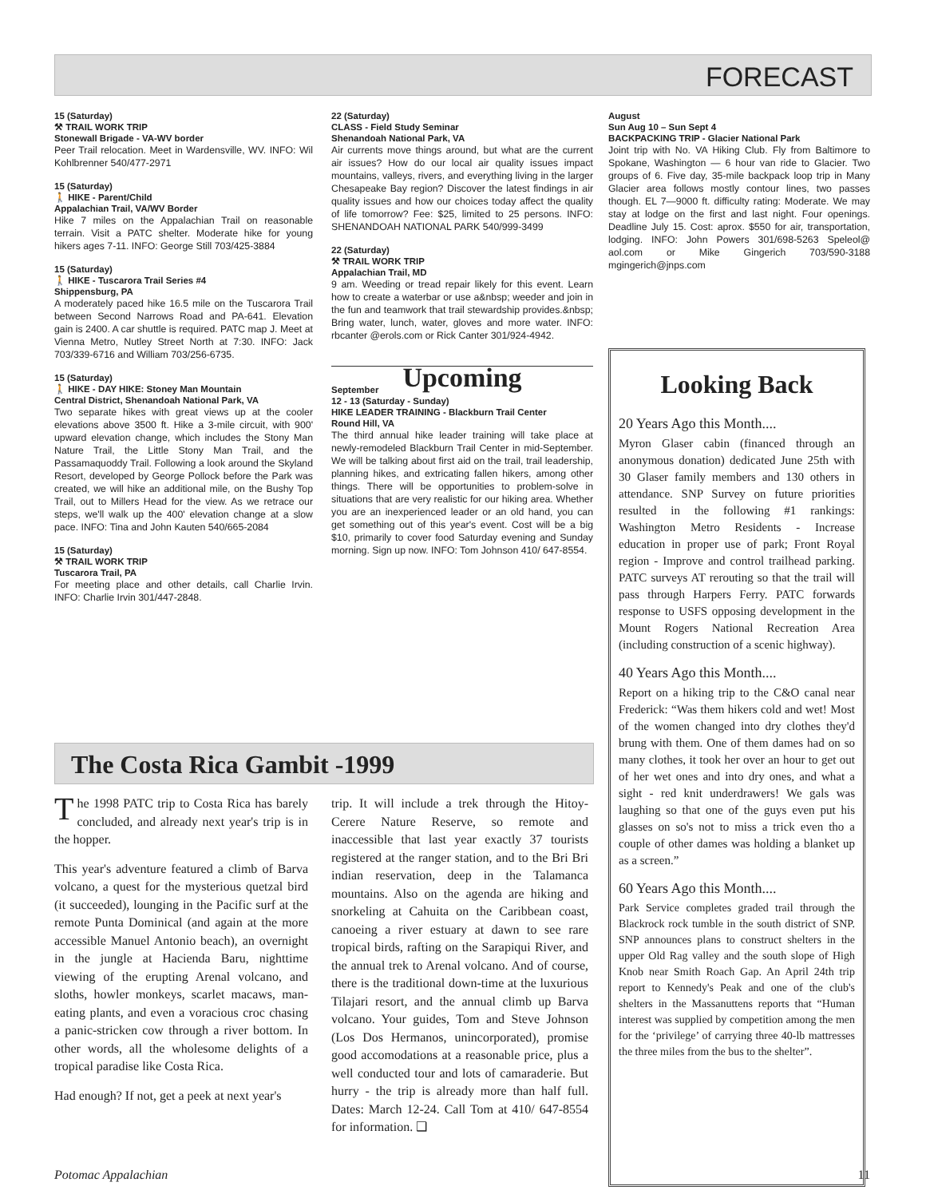FORECAST
15 (Saturday)
⚒ TRAIL WORK TRIP
Stonewall Brigade - VA-WV border
Peer Trail relocation. Meet in Wardensville, WV. INFO: Wil Kohlbrenner 540/477-2971
15 (Saturday)
🚶 HIKE - Parent/Child
Appalachian Trail, VA/WV Border
Hike 7 miles on the Appalachian Trail on reasonable terrain. Visit a PATC shelter. Moderate hike for young hikers ages 7-11. INFO: George Still 703/425-3884
15 (Saturday)
🚶 HIKE - Tuscarora Trail Series #4
Shippensburg, PA
A moderately paced hike 16.5 mile on the Tuscarora Trail between Second Narrows Road and PA-641. Elevation gain is 2400. A car shuttle is required. PATC map J. Meet at Vienna Metro, Nutley Street North at 7:30. INFO: Jack 703/339-6716 and William 703/256-6735.
15 (Saturday)
🚶 HIKE - DAY HIKE: Stoney Man Mountain
Central District, Shenandoah National Park, VA
Two separate hikes with great views up at the cooler elevations above 3500 ft. Hike a 3-mile circuit, with 900' upward elevation change, which includes the Stony Man Nature Trail, the Little Stony Man Trail, and the Passamaquoddy Trail. Following a look around the Skyland Resort, developed by George Pollock before the Park was created, we will hike an additional mile, on the Bushy Top Trail, out to Millers Head for the view. As we retrace our steps, we'll walk up the 400' elevation change at a slow pace. INFO: Tina and John Kauten 540/665-2084
15 (Saturday)
⚒ TRAIL WORK TRIP
Tuscarora Trail, PA
For meeting place and other details, call Charlie Irvin. INFO: Charlie Irvin 301/447-2848.
22 (Saturday)
CLASS - Field Study Seminar
Shenandoah National Park, VA
Air currents move things around, but what are the current air issues? How do our local air quality issues impact mountains, valleys, rivers, and everything living in the larger Chesapeake Bay region? Discover the latest findings in air quality issues and how our choices today affect the quality of life tomorrow? Fee: $25, limited to 25 persons. INFO: SHENANDOAH NATIONAL PARK 540/999-3499
22 (Saturday)
⚒ TRAIL WORK TRIP
Appalachian Trail, MD
9 am. Weeding or tread repair likely for this event. Learn how to create a waterbar or use a&nbsp; weeder and join in the fun and teamwork that trail stewardship provides.&nbsp; Bring water, lunch, water, gloves and more water. INFO: rbcanter @erols.com or Rick Canter 301/924-4942.
Upcoming
September
12 - 13 (Saturday - Sunday)
HIKE LEADER TRAINING - Blackburn Trail Center
Round Hill, VA
The third annual hike leader training will take place at newly-remodeled Blackburn Trail Center in mid-September. We will be talking about first aid on the trail, trail leadership, planning hikes, and extricating fallen hikers, among other things. There will be opportunities to problem-solve in situations that are very realistic for our hiking area. Whether you are an inexperienced leader or an old hand, you can get something out of this year's event. Cost will be a big $10, primarily to cover food Saturday evening and Sunday morning. Sign up now. INFO: Tom Johnson 410/ 647-8554.
August
Sun Aug 10 – Sun Sept 4
BACKPACKING TRIP - Glacier National Park
Joint trip with No. VA Hiking Club. Fly from Baltimore to Spokane, Washington — 6 hour van ride to Glacier. Two groups of 6. Five day, 35-mile backpack loop trip in Many Glacier area follows mostly contour lines, two passes though. EL 7—9000 ft. difficulty rating: Moderate. We may stay at lodge on the first and last night. Four openings. Deadline July 15. Cost: aprox. $550 for air, transportation, lodging. INFO: John Powers 301/698-5263 Speleol@ aol.com or Mike Gingerich 703/590-3188 mgingerich@jnps.com
The Costa Rica Gambit -1999
The 1998 PATC trip to Costa Rica has barely concluded, and already next year's trip is in the hopper.
This year's adventure featured a climb of Barva volcano, a quest for the mysterious quetzal bird (it succeeded), lounging in the Pacific surf at the remote Punta Dominical (and again at the more accessible Manuel Antonio beach), an overnight in the jungle at Hacienda Baru, nighttime viewing of the erupting Arenal volcano, and sloths, howler monkeys, scarlet macaws, man-eating plants, and even a voracious croc chasing a panic-stricken cow through a river bottom. In other words, all the wholesome delights of a tropical paradise like Costa Rica.
Had enough? If not, get a peek at next year's
trip. It will include a trek through the Hitoy-Cerere Nature Reserve, so remote and inaccessible that last year exactly 37 tourists registered at the ranger station, and to the Bri Bri indian reservation, deep in the Talamanca mountains. Also on the agenda are hiking and snorkeling at Cahuita on the Caribbean coast, canoeing a river estuary at dawn to see rare tropical birds, rafting on the Sarapiqui River, and the annual trek to Arenal volcano. And of course, there is the traditional down-time at the luxurious Tilajari resort, and the annual climb up Barva volcano. Your guides, Tom and Steve Johnson (Los Dos Hermanos, unincorporated), promise good accomodations at a reasonable price, plus a well conducted tour and lots of camaraderie. But hurry - the trip is already more than half full. Dates: March 12-24. Call Tom at 410/ 647-8554 for information. ❑
Looking Back
20 Years Ago this Month....
Myron Glaser cabin (financed through an anonymous donation) dedicated June 25th with 30 Glaser family members and 130 others in attendance. SNP Survey on future priorities resulted in the following #1 rankings: Washington Metro Residents - Increase education in proper use of park; Front Royal region - Improve and control trailhead parking. PATC surveys AT rerouting so that the trail will pass through Harpers Ferry. PATC forwards response to USFS opposing development in the Mount Rogers National Recreation Area (including construction of a scenic highway).
40 Years Ago this Month....
Report on a hiking trip to the C&O canal near Frederick: “Was them hikers cold and wet! Most of the women changed into dry clothes they'd brung with them. One of them dames had on so many clothes, it took her over an hour to get out of her wet ones and into dry ones, and what a sight - red knit underdrawers! We gals was laughing so that one of the guys even put his glasses on so's not to miss a trick even tho a couple of other dames was holding a blanket up as a screen.”
60 Years Ago this Month....
Park Service completes graded trail through the Blackrock rock tumble in the south district of SNP. SNP announces plans to construct shelters in the upper Old Rag valley and the south slope of High Knob near Smith Roach Gap. An April 24th trip report to Kennedy's Peak and one of the club's shelters in the Massanuttens reports that “Human interest was supplied by competition among the men for the ‘privilege’ of carrying three 40-lb mattresses the three miles from the bus to the shelter”.
Potomac Appalachian 11